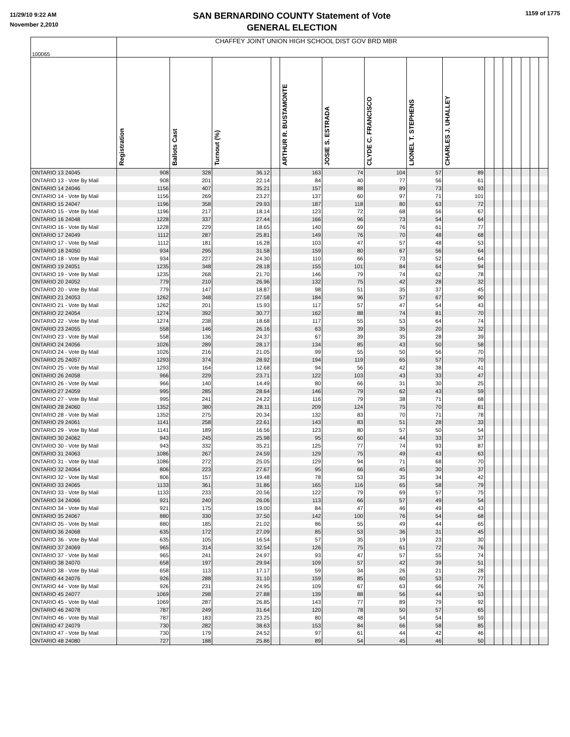11/29/10 9:22 AM
November 2,2010
SAN BERNARDINO COUNTY Statement of Vote
GENERAL ELECTION
1159 of 1775
| 100065 | CHAFFEY JOINT UNION HIGH SCHOOL DIST GOV BRD MBR | | | | | | | | | | | | | | | |
| | Registration | Ballots Cast | Turnout (%) | | ARTHUR R. BUSTAMONTE | JOSIE S. ESTRADA | CLYDE C. FRANCISCO | LIONEL T. STEPHENS | CHARLES J. UHALLEY | | | | | | | |
| ONTARIO 13 24045 | 908 | 328 | 36.12 | | 163 | 74 | 104 | 57 | 89 | | | | | | | |
| ONTARIO 13 - Vote By Mail | 908 | 201 | 22.14 | | 84 | 40 | 77 | 56 | 61 | | | | | | | |
| ONTARIO 14 24046 | 1156 | 407 | 35.21 | | 157 | 88 | 89 | 73 | 93 | | | | | | | |
| ONTARIO 14 - Vote By Mail | 1156 | 269 | 23.27 | | 137 | 60 | 97 | 71 | 101 | | | | | | | |
| ONTARIO 15 24047 | 1196 | 358 | 29.93 | | 187 | 118 | 80 | 63 | 72 | | | | | | | |
| ONTARIO 15 - Vote By Mail | 1196 | 217 | 18.14 | | 123 | 72 | 68 | 56 | 67 | | | | | | | |
| ONTARIO 16 24048 | 1228 | 337 | 27.44 | | 166 | 96 | 73 | 54 | 64 | | | | | | | |
| ONTARIO 16 - Vote By Mail | 1228 | 229 | 18.65 | | 140 | 69 | 76 | 61 | 77 | | | | | | | |
| ONTARIO 17 24049 | 1112 | 287 | 25.81 | | 149 | 76 | 70 | 48 | 68 | | | | | | | |
| ONTARIO 17 - Vote By Mail | 1112 | 181 | 16.28 | | 103 | 47 | 57 | 48 | 53 | | | | | | | |
| ONTARIO 18 24050 | 934 | 295 | 31.58 | | 159 | 80 | 67 | 56 | 64 | | | | | | | |
| ONTARIO 18 - Vote By Mail | 934 | 227 | 24.30 | | 110 | 66 | 73 | 52 | 64 | | | | | | | |
| ONTARIO 19 24051 | 1235 | 348 | 28.18 | | 155 | 101 | 84 | 64 | 94 | | | | | | | |
| ONTARIO 19 - Vote By Mail | 1235 | 268 | 21.70 | | 146 | 79 | 74 | 62 | 78 | | | | | | | |
| ONTARIO 20 24052 | 779 | 210 | 26.96 | | 132 | 75 | 42 | 28 | 32 | | | | | | | |
| ONTARIO 20 - Vote By Mail | 779 | 147 | 18.87 | | 98 | 51 | 35 | 37 | 45 | | | | | | | |
| ONTARIO 21 24053 | 1262 | 348 | 27.58 | | 184 | 96 | 57 | 67 | 90 | | | | | | | |
| ONTARIO 21 - Vote By Mail | 1262 | 201 | 15.93 | | 117 | 57 | 47 | 54 | 43 | | | | | | | |
| ONTARIO 22 24054 | 1274 | 392 | 30.77 | | 162 | 88 | 74 | 81 | 70 | | | | | | | |
| ONTARIO 22 - Vote By Mail | 1274 | 238 | 18.68 | | 117 | 55 | 53 | 64 | 74 | | | | | | | |
| ONTARIO 23 24055 | 558 | 146 | 26.16 | | 63 | 39 | 35 | 20 | 32 | | | | | | | |
| ONTARIO 23 - Vote By Mail | 558 | 136 | 24.37 | | 67 | 39 | 35 | 28 | 39 | | | | | | | |
| ONTARIO 24 24056 | 1026 | 289 | 28.17 | | 134 | 85 | 43 | 50 | 58 | | | | | | | |
| ONTARIO 24 - Vote By Mail | 1026 | 216 | 21.05 | | 99 | 55 | 50 | 56 | 70 | | | | | | | |
| ONTARIO 25 24057 | 1293 | 374 | 28.92 | | 194 | 119 | 65 | 57 | 70 | | | | | | | |
| ONTARIO 25 - Vote By Mail | 1293 | 164 | 12.68 | | 94 | 56 | 42 | 38 | 41 | | | | | | | |
| ONTARIO 26 24058 | 966 | 229 | 23.71 | | 122 | 103 | 43 | 33 | 47 | | | | | | | |
| ONTARIO 26 - Vote By Mail | 966 | 140 | 14.49 | | 80 | 66 | 31 | 30 | 25 | | | | | | | |
| ONTARIO 27 24059 | 995 | 285 | 28.64 | | 146 | 79 | 62 | 43 | 59 | | | | | | | |
| ONTARIO 27 - Vote By Mail | 995 | 241 | 24.22 | | 116 | 79 | 38 | 71 | 68 | | | | | | | |
| ONTARIO 28 24060 | 1352 | 380 | 28.11 | | 209 | 124 | 75 | 70 | 81 | | | | | | | |
| ONTARIO 28 - Vote By Mail | 1352 | 275 | 20.34 | | 132 | 83 | 70 | 71 | 78 | | | | | | | |
| ONTARIO 29 24061 | 1141 | 258 | 22.61 | | 143 | 83 | 51 | 28 | 33 | | | | | | | |
| ONTARIO 29 - Vote By Mail | 1141 | 189 | 16.56 | | 123 | 80 | 57 | 50 | 54 | | | | | | | |
| ONTARIO 30 24062 | 943 | 245 | 25.98 | | 95 | 60 | 44 | 33 | 37 | | | | | | | |
| ONTARIO 30 - Vote By Mail | 943 | 332 | 35.21 | | 125 | 77 | 74 | 93 | 87 | | | | | | | |
| ONTARIO 31 24063 | 1086 | 267 | 24.59 | | 129 | 75 | 49 | 43 | 63 | | | | | | | |
| ONTARIO 31 - Vote By Mail | 1086 | 272 | 25.05 | | 129 | 94 | 71 | 68 | 70 | | | | | | | |
| ONTARIO 32 24064 | 806 | 223 | 27.67 | | 95 | 66 | 45 | 30 | 37 | | | | | | | |
| ONTARIO 32 - Vote By Mail | 806 | 157 | 19.48 | | 78 | 53 | 35 | 34 | 42 | | | | | | | |
| ONTARIO 33 24065 | 1133 | 361 | 31.86 | | 165 | 116 | 65 | 58 | 79 | | | | | | | |
| ONTARIO 33 - Vote By Mail | 1133 | 233 | 20.56 | | 122 | 79 | 69 | 57 | 75 | | | | | | | |
| ONTARIO 34 24066 | 921 | 240 | 26.06 | | 113 | 66 | 57 | 49 | 54 | | | | | | | |
| ONTARIO 34 - Vote By Mail | 921 | 175 | 19.00 | | 84 | 47 | 46 | 49 | 43 | | | | | | | |
| ONTARIO 35 24067 | 880 | 330 | 37.50 | | 142 | 100 | 76 | 54 | 68 | | | | | | | |
| ONTARIO 35 - Vote By Mail | 880 | 185 | 21.02 | | 86 | 55 | 49 | 44 | 65 | | | | | | | |
| ONTARIO 36 24068 | 635 | 172 | 27.09 | | 85 | 53 | 36 | 31 | 45 | | | | | | | |
| ONTARIO 36 - Vote By Mail | 635 | 105 | 16.54 | | 57 | 35 | 19 | 23 | 30 | | | | | | | |
| ONTARIO 37 24069 | 965 | 314 | 32.54 | | 126 | 75 | 61 | 72 | 76 | | | | | | | |
| ONTARIO 37 - Vote By Mail | 965 | 241 | 24.97 | | 93 | 47 | 57 | 55 | 74 | | | | | | | |
| ONTARIO 38 24070 | 658 | 197 | 29.94 | | 109 | 57 | 42 | 39 | 51 | | | | | | | |
| ONTARIO 38 - Vote By Mail | 658 | 113 | 17.17 | | 59 | 34 | 26 | 21 | 28 | | | | | | | |
| ONTARIO 44 24076 | 926 | 288 | 31.10 | | 159 | 85 | 60 | 53 | 77 | | | | | | | |
| ONTARIO 44 - Vote By Mail | 926 | 231 | 24.95 | | 109 | 67 | 63 | 66 | 76 | | | | | | | |
| ONTARIO 45 24077 | 1069 | 298 | 27.88 | | 139 | 88 | 56 | 44 | 53 | | | | | | | |
| ONTARIO 45 - Vote By Mail | 1069 | 287 | 26.85 | | 143 | 77 | 89 | 79 | 92 | | | | | | | |
| ONTARIO 46 24078 | 787 | 249 | 31.64 | | 120 | 78 | 50 | 57 | 65 | | | | | | | |
| ONTARIO 46 - Vote By Mail | 787 | 183 | 23.25 | | 80 | 48 | 54 | 54 | 59 | | | | | | | |
| ONTARIO 47 24079 | 730 | 282 | 38.63 | | 153 | 84 | 66 | 58 | 85 | | | | | | | |
| ONTARIO 47 - Vote By Mail | 730 | 179 | 24.52 | | 97 | 61 | 44 | 42 | 46 | | | | | | | |
| ONTARIO 48 24080 | 727 | 188 | 25.86 | | 89 | 54 | 45 | 46 | 50 | | | | | | | |